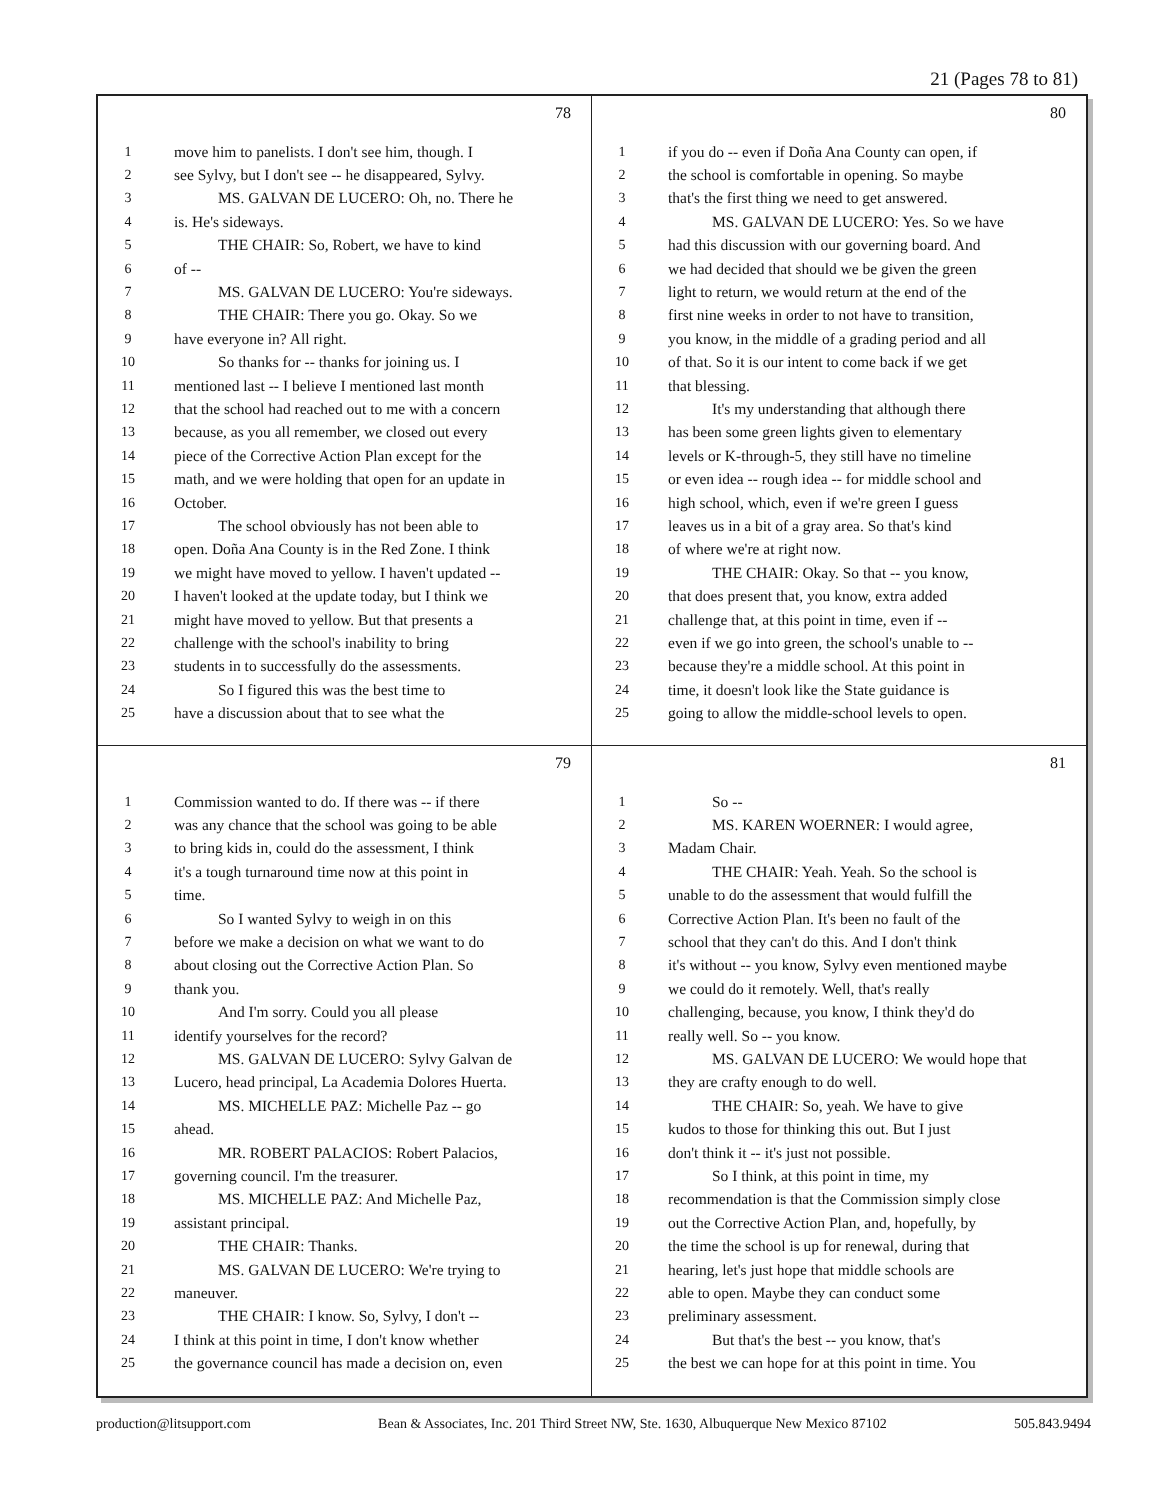21 (Pages 78 to 81)
78
1 move him to panelists. I don't see him, though. I
2 see Sylvy, but I don't see -- he disappeared, Sylvy.
3 MS. GALVAN DE LUCERO: Oh, no. There he
4 is. He's sideways.
5 THE CHAIR: So, Robert, we have to kind
6 of --
7 MS. GALVAN DE LUCERO: You're sideways.
8 THE CHAIR: There you go. Okay. So we
9 have everyone in? All right.
10 So thanks for -- thanks for joining us. I
11 mentioned last -- I believe I mentioned last month
12 that the school had reached out to me with a concern
13 because, as you all remember, we closed out every
14 piece of the Corrective Action Plan except for the
15 math, and we were holding that open for an update in
16 October.
17 The school obviously has not been able to
18 open. Doña Ana County is in the Red Zone. I think
19 we might have moved to yellow. I haven't updated --
20 I haven't looked at the update today, but I think we
21 might have moved to yellow. But that presents a
22 challenge with the school's inability to bring
23 students in to successfully do the assessments.
24 So I figured this was the best time to
25 have a discussion about that to see what the
80
1 if you do -- even if Doña Ana County can open, if
2 the school is comfortable in opening. So maybe
3 that's the first thing we need to get answered.
4 MS. GALVAN DE LUCERO: Yes. So we have
5 had this discussion with our governing board. And
6 we had decided that should we be given the green
7 light to return, we would return at the end of the
8 first nine weeks in order to not have to transition,
9 you know, in the middle of a grading period and all
10 of that. So it is our intent to come back if we get
11 that blessing.
12 It's my understanding that although there
13 has been some green lights given to elementary
14 levels or K-through-5, they still have no timeline
15 or even idea -- rough idea -- for middle school and
16 high school, which, even if we're green I guess
17 leaves us in a bit of a gray area. So that's kind
18 of where we're at right now.
19 THE CHAIR: Okay. So that -- you know,
20 that does present that, you know, extra added
21 challenge that, at this point in time, even if --
22 even if we go into green, the school's unable to --
23 because they're a middle school. At this point in
24 time, it doesn't look like the State guidance is
25 going to allow the middle-school levels to open.
79
1 Commission wanted to do. If there was -- if there
2 was any chance that the school was going to be able
3 to bring kids in, could do the assessment, I think
4 it's a tough turnaround time now at this point in
5 time.
6 So I wanted Sylvy to weigh in on this
7 before we make a decision on what we want to do
8 about closing out the Corrective Action Plan. So
9 thank you.
10 And I'm sorry. Could you all please
11 identify yourselves for the record?
12 MS. GALVAN DE LUCERO: Sylvy Galvan de
13 Lucero, head principal, La Academia Dolores Huerta.
14 MS. MICHELLE PAZ: Michelle Paz -- go
15 ahead.
16 MR. ROBERT PALACIOS: Robert Palacios,
17 governing council. I'm the treasurer.
18 MS. MICHELLE PAZ: And Michelle Paz,
19 assistant principal.
20 THE CHAIR: Thanks.
21 MS. GALVAN DE LUCERO: We're trying to
22 maneuver.
23 THE CHAIR: I know. So, Sylvy, I don't --
24 I think at this point in time, I don't know whether
25 the governance council has made a decision on, even
81
1 So --
2 MS. KAREN WOERNER: I would agree,
3 Madam Chair.
4 THE CHAIR: Yeah. Yeah. So the school is
5 unable to do the assessment that would fulfill the
6 Corrective Action Plan. It's been no fault of the
7 school that they can't do this. And I don't think
8 it's without -- you know, Sylvy even mentioned maybe
9 we could do it remotely. Well, that's really
10 challenging, because, you know, I think they'd do
11 really well. So -- you know.
12 MS. GALVAN DE LUCERO: We would hope that
13 they are crafty enough to do well.
14 THE CHAIR: So, yeah. We have to give
15 kudos to those for thinking this out. But I just
16 don't think it -- it's just not possible.
17 So I think, at this point in time, my
18 recommendation is that the Commission simply close
19 out the Corrective Action Plan, and, hopefully, by
20 the time the school is up for renewal, during that
21 hearing, let's just hope that middle schools are
22 able to open. Maybe they can conduct some
23 preliminary assessment.
24 But that's the best -- you know, that's
25 the best we can hope for at this point in time. You
production@litsupport.com Bean & Associates, Inc. 201 Third Street NW, Ste. 1630, Albuquerque New Mexico 87102 505.843.9494